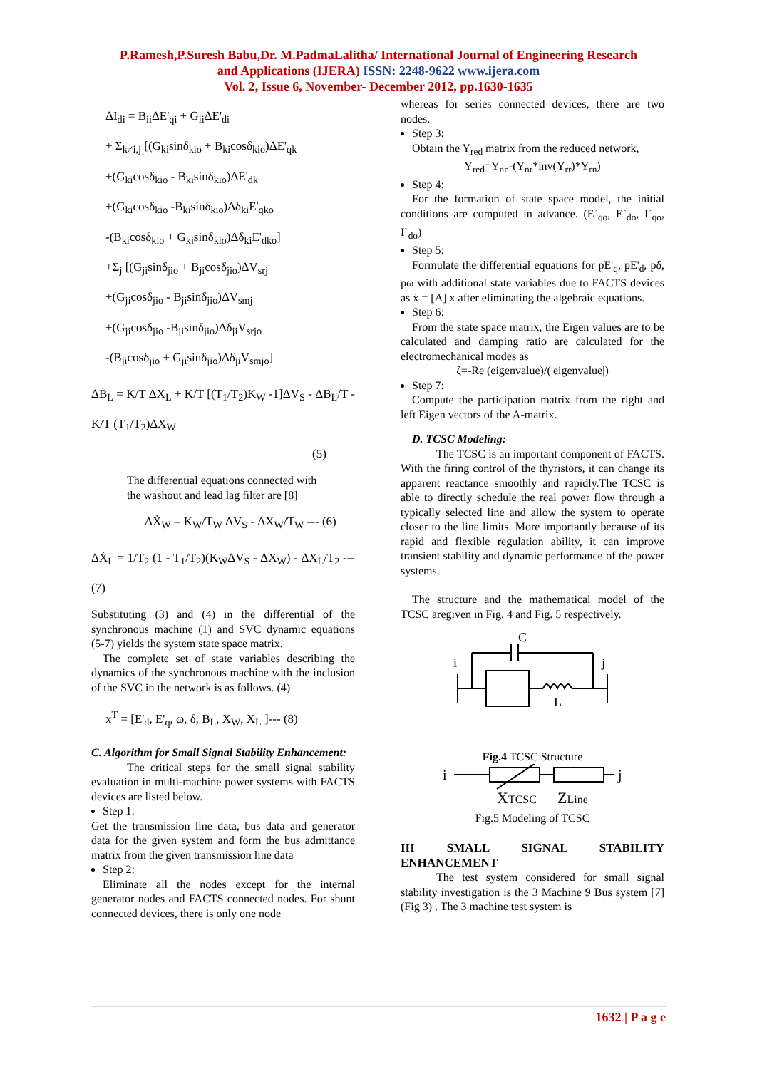P.Ramesh,P.Suresh Babu,Dr. M.PadmaLalitha/ International Journal of Engineering Research
and Applications (IJERA) ISSN: 2248-9622 www.ijera.com
Vol. 2, Issue 6, November- December 2012, pp.1630-1635
ΔI<sub>di</sub> = B<sub>ii</sub>ΔE'<sub>qi</sub> + G<sub>ii</sub>ΔE'<sub>di</sub>
+ Σ<sub>k≠i,j</sub> [(G<sub>ki</sub>sinδ<sub>kio</sub> + B<sub>ki</sub>cosδ<sub>kio</sub>)ΔE'<sub>qk</sub>
+(G<sub>ki</sub>cosδ<sub>kio</sub> - B<sub>ki</sub>sinδ<sub>kio</sub>)ΔE'<sub>dk</sub>
+(G<sub>ki</sub>cosδ<sub>kio</sub> -B<sub>ki</sub>sinδ<sub>kio</sub>)Δδ<sub>ki</sub>E'<sub>qko</sub>
-(B<sub>ki</sub>cosδ<sub>kio</sub> + G<sub>ki</sub>sinδ<sub>kio</sub>)Δδ<sub>ki</sub>E'<sub>dko</sub>]
+Σ<sub>j</sub> [(G<sub>ji</sub>sinδ<sub>jio</sub> + B<sub>ji</sub>cosδ<sub>jio</sub>)ΔV<sub>srj</sub>
+(G<sub>ji</sub>cosδ<sub>jio</sub> - B<sub>ji</sub>sinδ<sub>jio</sub>)ΔV<sub>smj</sub>
+(G<sub>ji</sub>cosδ<sub>jio</sub> -B<sub>ji</sub>sinδ<sub>jio</sub>)Δδ<sub>ji</sub>V<sub>srjo</sub>
-(B<sub>ji</sub>cosδ<sub>jio</sub> + G<sub>ji</sub>sinδ<sub>jio</sub>)Δδ<sub>ji</sub>V<sub>smjo</sub>]
ΔḂ<sub>L</sub> = K/T ΔX<sub>L</sub> + K/T [(T<sub>1</sub>/T<sub>2</sub>)K<sub>W</sub> -1]ΔV<sub>S</sub> - ΔB<sub>L</sub>/T - K/T (T<sub>1</sub>/T<sub>2</sub>)ΔX<sub>W</sub>
(5)
The differential equations connected with
the washout and lead lag filter are [8]
ΔẊ<sub>W</sub> = K<sub>W</sub>/T<sub>W</sub> ΔV<sub>S</sub> - ΔX<sub>W</sub>/T<sub>W</sub> --- (6)
ΔẊ<sub>L</sub> = 1/T<sub>2</sub> (1 - T<sub>1</sub>/T<sub>2</sub>)(K<sub>W</sub>ΔV<sub>S</sub> - ΔX<sub>W</sub>) - ΔX<sub>L</sub>/T<sub>2</sub> --- (7)
Substituting (3) and (4) in the differential of the synchronous machine (1) and SVC dynamic equations (5-7) yields the system state space matrix.
The complete set of state variables describing the dynamics of the synchronous machine with the inclusion of the SVC in the network is as follows. (4)
x<sup>T</sup> = [E'<sub>d</sub>, E'<sub>q</sub>, ω, δ, B<sub>L</sub>, X<sub>W</sub>, X<sub>L</sub> ]--- (8)
C. Algorithm for Small Signal Stability Enhancement:
The critical steps for the small signal stability evaluation in multi-machine power systems with FACTS devices are listed below.
Step 1:
Get the transmission line data, bus data and generator data for the given system and form the bus admittance matrix from the given transmission line data
Step 2:
Eliminate all the nodes except for the internal generator nodes and FACTS connected nodes. For shunt connected devices, there is only one node
whereas for series connected devices, there are two nodes.
Step 3:
Obtain the Y<sub>red</sub> matrix from the reduced network,
Y<sub>red</sub>=Y<sub>nn</sub>-(Y<sub>nr</sub>*inv(Y<sub>rr</sub>)*Y<sub>rn</sub>)
Step 4:
For the formation of state space model, the initial conditions are computed in advance. (E`<sub>qo</sub>, E`<sub>do</sub>, I`<sub>qo</sub>, I`<sub>do</sub>)
Step 5:
Formulate the differential equations for pE'<sub>q</sub>, pE'<sub>d</sub>, pδ, pω with additional state variables due to FACTS devices as ẋ = [A] x after eliminating the algebraic equations.
Step 6:
From the state space matrix, the Eigen values are to be calculated and damping ratio are calculated for the electromechanical modes as
ζ=-Re (eigenvalue)/(|eigenvalue|)
Step 7:
Compute the participation matrix from the right and left Eigen vectors of the A-matrix.
D. TCSC Modeling:
The TCSC is an important component of FACTS. With the firing control of the thyristors, it can change its apparent reactance smoothly and rapidly.The TCSC is able to directly schedule the real power flow through a typically selected line and allow the system to operate closer to the line limits. More importantly because of its rapid and flexible regulation ability, it can improve transient stability and dynamic performance of the power systems.
The structure and the mathematical model of the TCSC aregiven in Fig. 4 and Fig. 5 respectively.
C
i
j
L
Fig.4 TCSC Structure
i
j
XTCSC
ZLine
Fig.5 Modeling of TCSC
III SMALL SIGNAL STABILITY ENHANCEMENT
The test system considered for small signal stability investigation is the 3 Machine 9 Bus system [7] (Fig 3) . The 3 machine test system is
1632 | P a g e